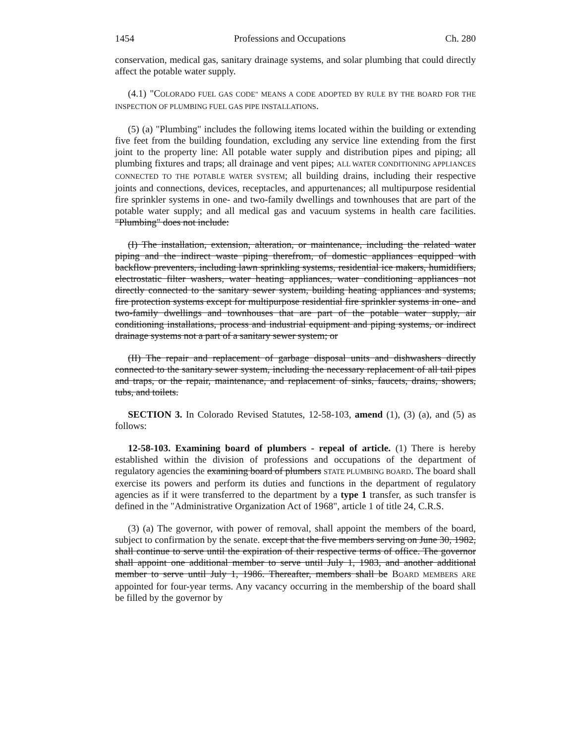1454 Professions and Occupations Ch. 280
conservation, medical gas, sanitary drainage systems, and solar plumbing that could directly affect the potable water supply.
(4.1) "COLORADO FUEL GAS CODE" MEANS A CODE ADOPTED BY RULE BY THE BOARD FOR THE INSPECTION OF PLUMBING FUEL GAS PIPE INSTALLATIONS.
(5) (a) "Plumbing" includes the following items located within the building or extending five feet from the building foundation, excluding any service line extending from the first joint to the property line: All potable water supply and distribution pipes and piping; all plumbing fixtures and traps; all drainage and vent pipes; ALL WATER CONDITIONING APPLIANCES CONNECTED TO THE POTABLE WATER SYSTEM; all building drains, including their respective joints and connections, devices, receptacles, and appurtenances; all multipurpose residential fire sprinkler systems in one- and two-family dwellings and townhouses that are part of the potable water supply; and all medical gas and vacuum systems in health care facilities. "Plumbing" does not include:
(I) The installation, extension, alteration, or maintenance, including the related water piping and the indirect waste piping therefrom, of domestic appliances equipped with backflow preventers, including lawn sprinkling systems, residential ice makers, humidifiers, electrostatic filter washers, water heating appliances, water conditioning appliances not directly connected to the sanitary sewer system, building heating appliances and systems, fire protection systems except for multipurpose residential fire sprinkler systems in one- and two-family dwellings and townhouses that are part of the potable water supply, air conditioning installations, process and industrial equipment and piping systems, or indirect drainage systems not a part of a sanitary sewer system; or
(II) The repair and replacement of garbage disposal units and dishwashers directly connected to the sanitary sewer system, including the necessary replacement of all tail pipes and traps, or the repair, maintenance, and replacement of sinks, faucets, drains, showers, tubs, and toilets.
SECTION 3. In Colorado Revised Statutes, 12-58-103, amend (1), (3) (a), and (5) as follows:
12-58-103. Examining board of plumbers - repeal of article. (1) There is hereby established within the division of professions and occupations of the department of regulatory agencies the examining board of plumbers STATE PLUMBING BOARD. The board shall exercise its powers and perform its duties and functions in the department of regulatory agencies as if it were transferred to the department by a type 1 transfer, as such transfer is defined in the "Administrative Organization Act of 1968", article 1 of title 24, C.R.S.
(3) (a) The governor, with power of removal, shall appoint the members of the board, subject to confirmation by the senate. except that the five members serving on June 30, 1982, shall continue to serve until the expiration of their respective terms of office. The governor shall appoint one additional member to serve until July 1, 1983, and another additional member to serve until July 1, 1986. Thereafter, members shall be BOARD MEMBERS ARE appointed for four-year terms. Any vacancy occurring in the membership of the board shall be filled by the governor by